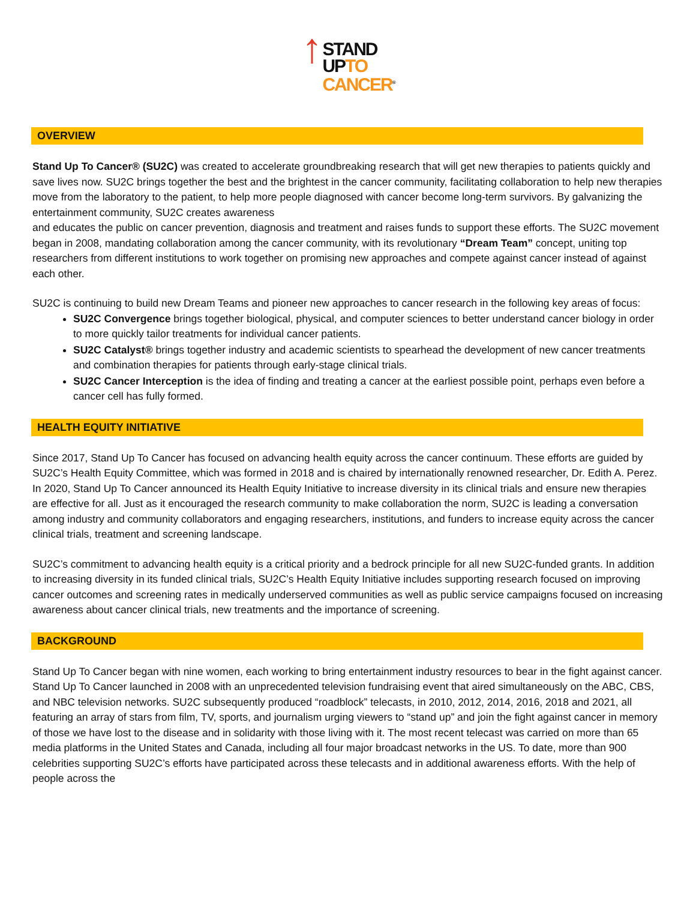↑STAND
UPTO
CANCER<sup>®</sup>
OVERVIEW
Stand Up To Cancer® (SU2C) was created to accelerate groundbreaking research that will get new therapies to patients quickly and save lives now. SU2C brings together the best and the brightest in the cancer community, facilitating collaboration to help new therapies move from the laboratory to the patient, to help more people diagnosed with cancer become long-term survivors. By galvanizing the entertainment community, SU2C creates awareness
and educates the public on cancer prevention, diagnosis and treatment and raises funds to support these efforts. The SU2C movement began in 2008, mandating collaboration among the cancer community, with its revolutionary “Dream Team” concept, uniting top researchers from different institutions to work together on promising new approaches and compete against cancer instead of against each other.
SU2C is continuing to build new Dream Teams and pioneer new approaches to cancer research in the following key areas of focus:
SU2C Convergence brings together biological, physical, and computer sciences to better understand cancer biology in order to more quickly tailor treatments for individual cancer patients.
SU2C Catalyst® brings together industry and academic scientists to spearhead the development of new cancer treatments and combination therapies for patients through early-stage clinical trials.
SU2C Cancer Interception is the idea of finding and treating a cancer at the earliest possible point, perhaps even before a cancer cell has fully formed.
HEALTH EQUITY INITIATIVE
Since 2017, Stand Up To Cancer has focused on advancing health equity across the cancer continuum. These efforts are guided by SU2C’s Health Equity Committee, which was formed in 2018 and is chaired by internationally renowned researcher, Dr. Edith A. Perez. In 2020, Stand Up To Cancer announced its Health Equity Initiative to increase diversity in its clinical trials and ensure new therapies are effective for all. Just as it encouraged the research community to make collaboration the norm, SU2C is leading a conversation among industry and community collaborators and engaging researchers, institutions, and funders to increase equity across the cancer clinical trials, treatment and screening landscape.
SU2C’s commitment to advancing health equity is a critical priority and a bedrock principle for all new SU2C-funded grants. In addition to increasing diversity in its funded clinical trials, SU2C’s Health Equity Initiative includes supporting research focused on improving cancer outcomes and screening rates in medically underserved communities as well as public service campaigns focused on increasing awareness about cancer clinical trials, new treatments and the importance of screening.
BACKGROUND
Stand Up To Cancer began with nine women, each working to bring entertainment industry resources to bear in the fight against cancer. Stand Up To Cancer launched in 2008 with an unprecedented television fundraising event that aired simultaneously on the ABC, CBS, and NBC television networks. SU2C subsequently produced “roadblock” telecasts, in 2010, 2012, 2014, 2016, 2018 and 2021, all featuring an array of stars from film, TV, sports, and journalism urging viewers to “stand up” and join the fight against cancer in memory of those we have lost to the disease and in solidarity with those living with it. The most recent telecast was carried on more than 65 media platforms in the United States and Canada, including all four major broadcast networks in the US. To date, more than 900 celebrities supporting SU2C’s efforts have participated across these telecasts and in additional awareness efforts. With the help of people across the